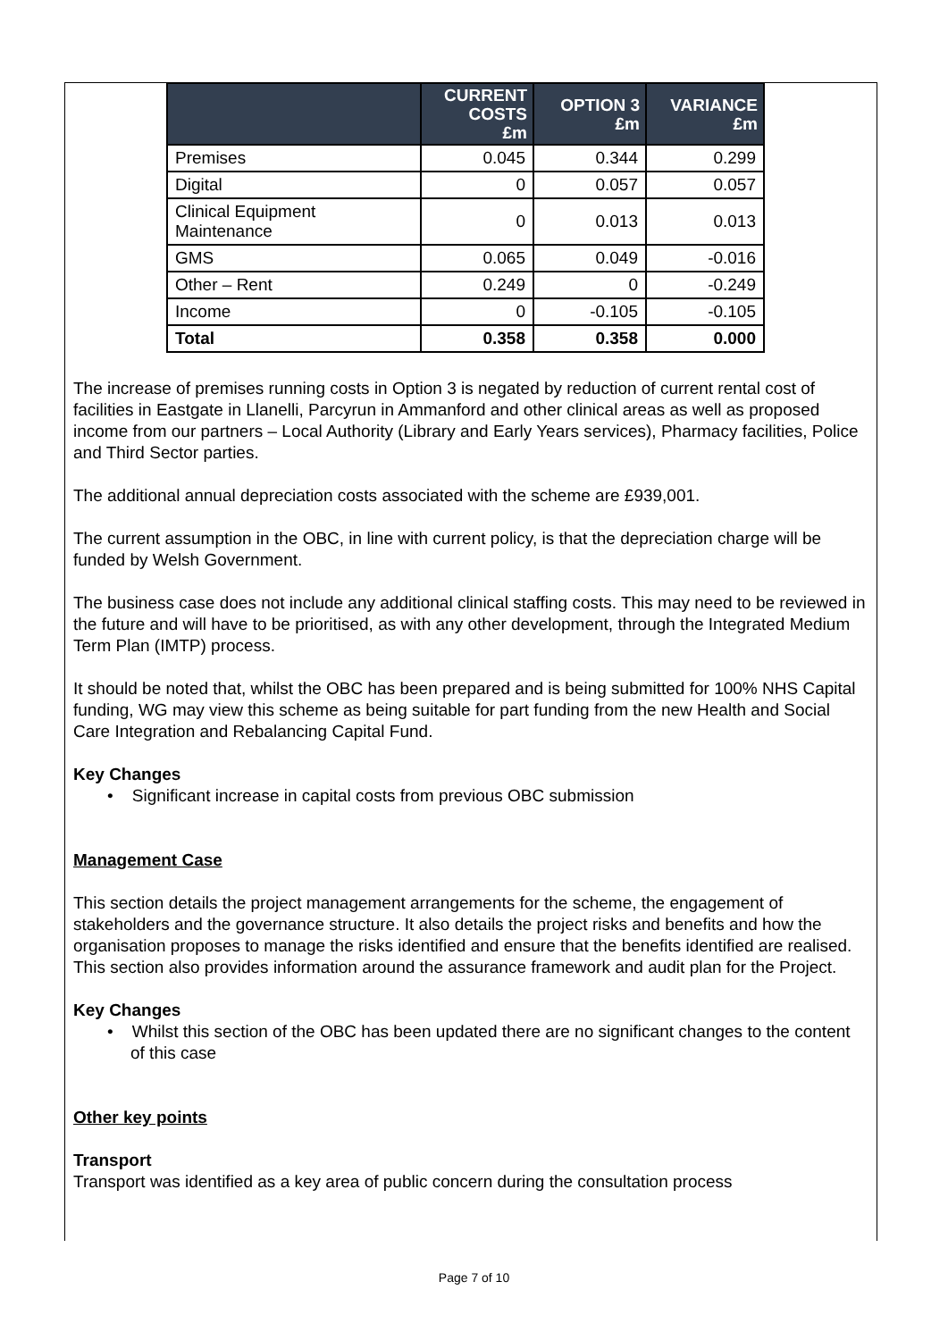| | CURRENT COSTS £m | OPTION 3 £m | VARIANCE £m |
| --- | --- | --- | --- |
| Premises | 0.045 | 0.344 | 0.299 |
| Digital | 0 | 0.057 | 0.057 |
| Clinical Equipment Maintenance | 0 | 0.013 | 0.013 |
| GMS | 0.065 | 0.049 | -0.016 |
| Other – Rent | 0.249 | 0 | -0.249 |
| Income | 0 | -0.105 | -0.105 |
| Total | 0.358 | 0.358 | 0.000 |
The increase of premises running costs in Option 3 is negated by reduction of current rental cost of facilities in Eastgate in Llanelli, Parcyrun in Ammanford and other clinical areas as well as proposed income from our partners – Local Authority (Library and Early Years services), Pharmacy facilities, Police and Third Sector parties.
The additional annual depreciation costs associated with the scheme are £939,001.
The current assumption in the OBC, in line with current policy, is that the depreciation charge will be funded by Welsh Government.
The business case does not include any additional clinical staffing costs. This may need to be reviewed in the future and will have to be prioritised, as with any other development, through the Integrated Medium Term Plan (IMTP) process.
It should be noted that, whilst the OBC has been prepared and is being submitted for 100% NHS Capital funding, WG may view this scheme as being suitable for part funding from the new Health and Social Care Integration and Rebalancing Capital Fund.
Key Changes
• Significant increase in capital costs from previous OBC submission
Management Case
This section details the project management arrangements for the scheme, the engagement of stakeholders and the governance structure. It also details the project risks and benefits and how the organisation proposes to manage the risks identified and ensure that the benefits identified are realised. This section also provides information around the assurance framework and audit plan for the Project.
Key Changes
• Whilst this section of the OBC has been updated there are no significant changes to the content of this case
Other key points
Transport
Transport was identified as a key area of public concern during the consultation process
Page 7 of 10